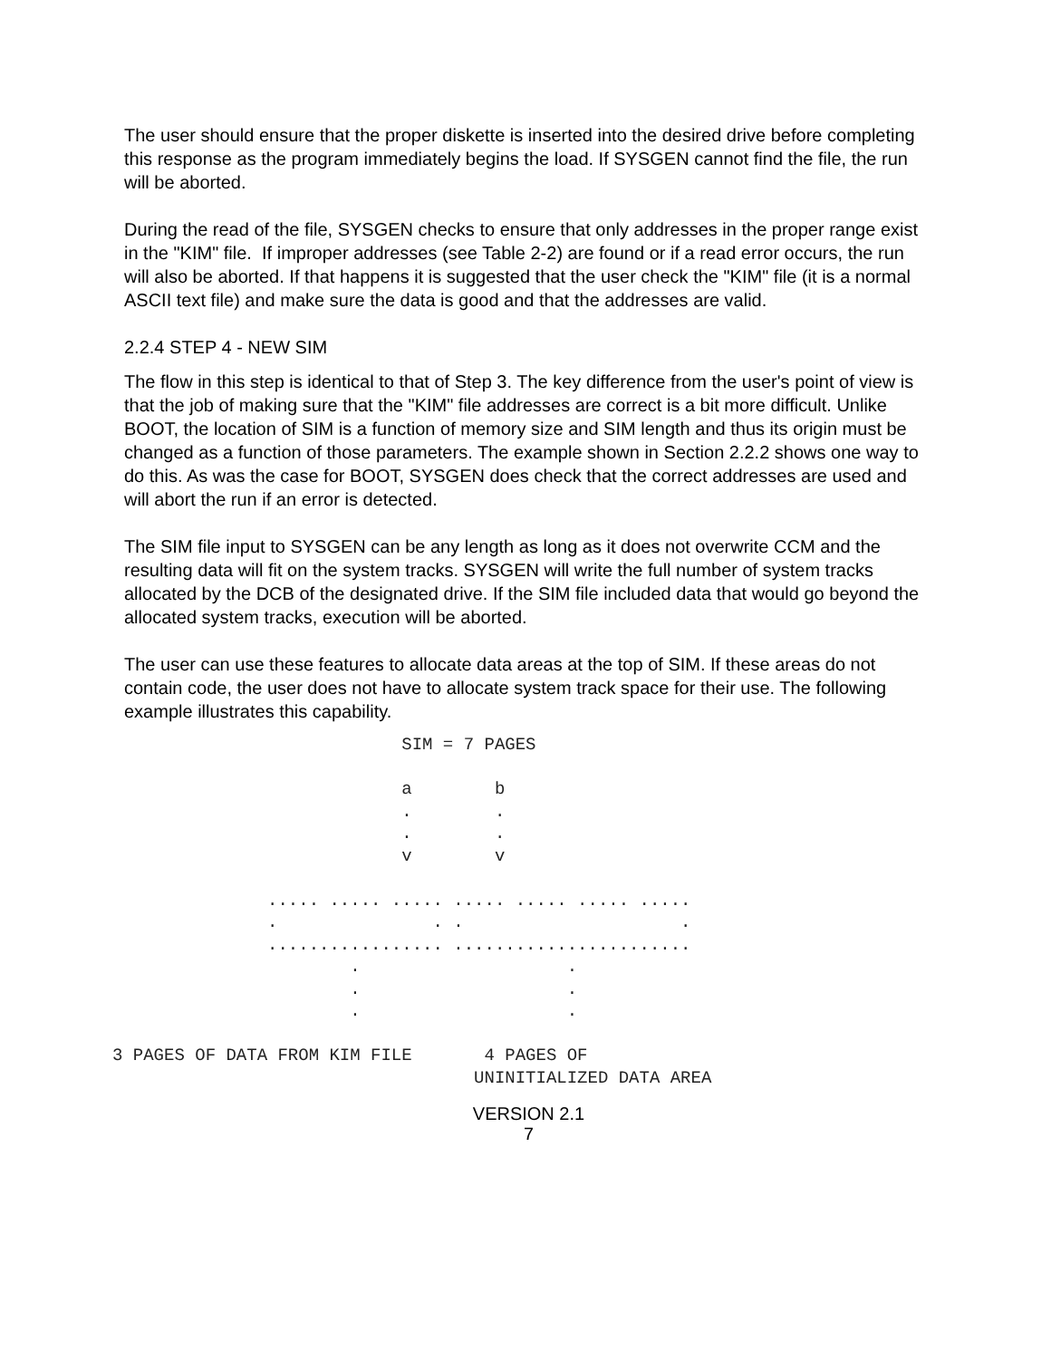The user should ensure that the proper diskette is inserted into the desired drive before completing this response as the program immediately begins the load. If SYSGEN cannot find the file, the run will be aborted.
During the read of the file, SYSGEN checks to ensure that only addresses in the proper range exist in the "KIM" file. If improper addresses (see Table 2-2) are found or if a read error occurs, the run will also be aborted. If that happens it is suggested that the user check the "KIM" file (it is a normal ASCII text file) and make sure the data is good and that the addresses are valid.
2.2.4 STEP 4 - NEW SIM
The flow in this step is identical to that of Step 3. The key difference from the user's point of view is that the job of making sure that the "KIM" file addresses are correct is a bit more difficult. Unlike BOOT, the location of SIM is a function of memory size and SIM length and thus its origin must be changed as a function of those parameters. The example shown in Section 2.2.2 shows one way to do this. As was the case for BOOT, SYSGEN does check that the correct addresses are used and will abort the run if an error is detected.
The SIM file input to SYSGEN can be any length as long as it does not overwrite CCM and the resulting data will fit on the system tracks. SYSGEN will write the full number of system tracks allocated by the DCB of the designated drive. If the SIM file included data that would go beyond the allocated system tracks, execution will be aborted.
The user can use these features to allocate data areas at the top of SIM. If these areas do not contain code, the user does not have to allocate system track space for their use. The following example illustrates this capability.
                                 SIM = 7 PAGES

                                 a        b
                                 .        .
                                 .        .
                                 v        v

                    ..... ..... ..... ..... ..... ..... .....
                    .               . .                     .
                    ................. .......................
                            .                    .
                            .                    .
                            .                    .

     3 PAGES OF DATA FROM KIM FILE       4 PAGES OF
                                        UNINITIALIZED DATA AREA
VERSION 2.1
7